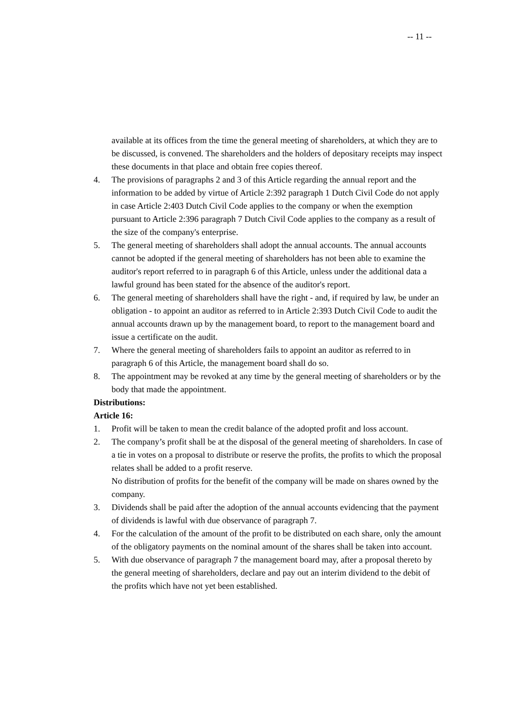-- 11 --
available at its offices from the time the general meeting of shareholders, at which they are to be discussed, is convened. The shareholders and the holders of depositary receipts may inspect these documents in that place and obtain free copies thereof.
4. The provisions of paragraphs 2 and 3 of this Article regarding the annual report and the information to be added by virtue of Article 2:392 paragraph 1 Dutch Civil Code do not apply in case Article 2:403 Dutch Civil Code applies to the company or when the exemption pursuant to Article 2:396 paragraph 7 Dutch Civil Code applies to the company as a result of the size of the company's enterprise.
5. The general meeting of shareholders shall adopt the annual accounts. The annual accounts cannot be adopted if the general meeting of shareholders has not been able to examine the auditor's report referred to in paragraph 6 of this Article, unless under the additional data a lawful ground has been stated for the absence of the auditor's report.
6. The general meeting of shareholders shall have the right - and, if required by law, be under an obligation - to appoint an auditor as referred to in Article 2:393 Dutch Civil Code to audit the annual accounts drawn up by the management board, to report to the management board and issue a certificate on the audit.
7. Where the general meeting of shareholders fails to appoint an auditor as referred to in paragraph 6 of this Article, the management board shall do so.
8. The appointment may be revoked at any time by the general meeting of shareholders or by the body that made the appointment.
Distributions:
Article 16:
1. Profit will be taken to mean the credit balance of the adopted profit and loss account.
2. The company’s profit shall be at the disposal of the general meeting of shareholders. In case of a tie in votes on a proposal to distribute or reserve the profits, the profits to which the proposal relates shall be added to a profit reserve.
No distribution of profits for the benefit of the company will be made on shares owned by the company.
3. Dividends shall be paid after the adoption of the annual accounts evidencing that the payment of dividends is lawful with due observance of paragraph 7.
4. For the calculation of the amount of the profit to be distributed on each share, only the amount of the obligatory payments on the nominal amount of the shares shall be taken into account.
5. With due observance of paragraph 7 the management board may, after a proposal thereto by the general meeting of shareholders, declare and pay out an interim dividend to the debit of the profits which have not yet been established.